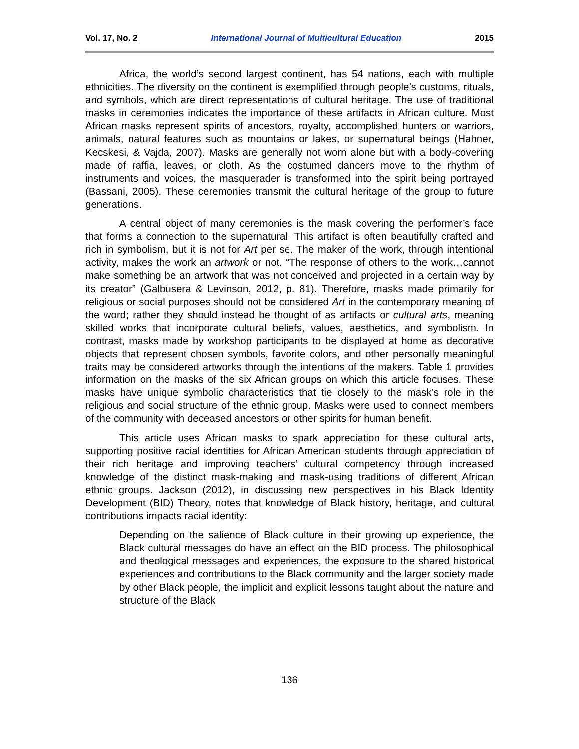Vol. 17, No. 2 International Journal of Multicultural Education 2015
Africa, the world’s second largest continent, has 54 nations, each with multiple ethnicities. The diversity on the continent is exemplified through people’s customs, rituals, and symbols, which are direct representations of cultural heritage. The use of traditional masks in ceremonies indicates the importance of these artifacts in African culture. Most African masks represent spirits of ancestors, royalty, accomplished hunters or warriors, animals, natural features such as mountains or lakes, or supernatural beings (Hahner, Kecskesi, & Vajda, 2007). Masks are generally not worn alone but with a body-covering made of raffia, leaves, or cloth. As the costumed dancers move to the rhythm of instruments and voices, the masquerader is transformed into the spirit being portrayed (Bassani, 2005). These ceremonies transmit the cultural heritage of the group to future generations.
A central object of many ceremonies is the mask covering the performer’s face that forms a connection to the supernatural. This artifact is often beautifully crafted and rich in symbolism, but it is not for Art per se. The maker of the work, through intentional activity, makes the work an artwork or not. “The response of others to the work…cannot make something be an artwork that was not conceived and projected in a certain way by its creator” (Galbusera & Levinson, 2012, p. 81). Therefore, masks made primarily for religious or social purposes should not be considered Art in the contemporary meaning of the word; rather they should instead be thought of as artifacts or cultural arts, meaning skilled works that incorporate cultural beliefs, values, aesthetics, and symbolism. In contrast, masks made by workshop participants to be displayed at home as decorative objects that represent chosen symbols, favorite colors, and other personally meaningful traits may be considered artworks through the intentions of the makers. Table 1 provides information on the masks of the six African groups on which this article focuses. These masks have unique symbolic characteristics that tie closely to the mask’s role in the religious and social structure of the ethnic group. Masks were used to connect members of the community with deceased ancestors or other spirits for human benefit.
This article uses African masks to spark appreciation for these cultural arts, supporting positive racial identities for African American students through appreciation of their rich heritage and improving teachers’ cultural competency through increased knowledge of the distinct mask-making and mask-using traditions of different African ethnic groups. Jackson (2012), in discussing new perspectives in his Black Identity Development (BID) Theory, notes that knowledge of Black history, heritage, and cultural contributions impacts racial identity:
Depending on the salience of Black culture in their growing up experience, the Black cultural messages do have an effect on the BID process. The philosophical and theological messages and experiences, the exposure to the shared historical experiences and contributions to the Black community and the larger society made by other Black people, the implicit and explicit lessons taught about the nature and structure of the Black
136